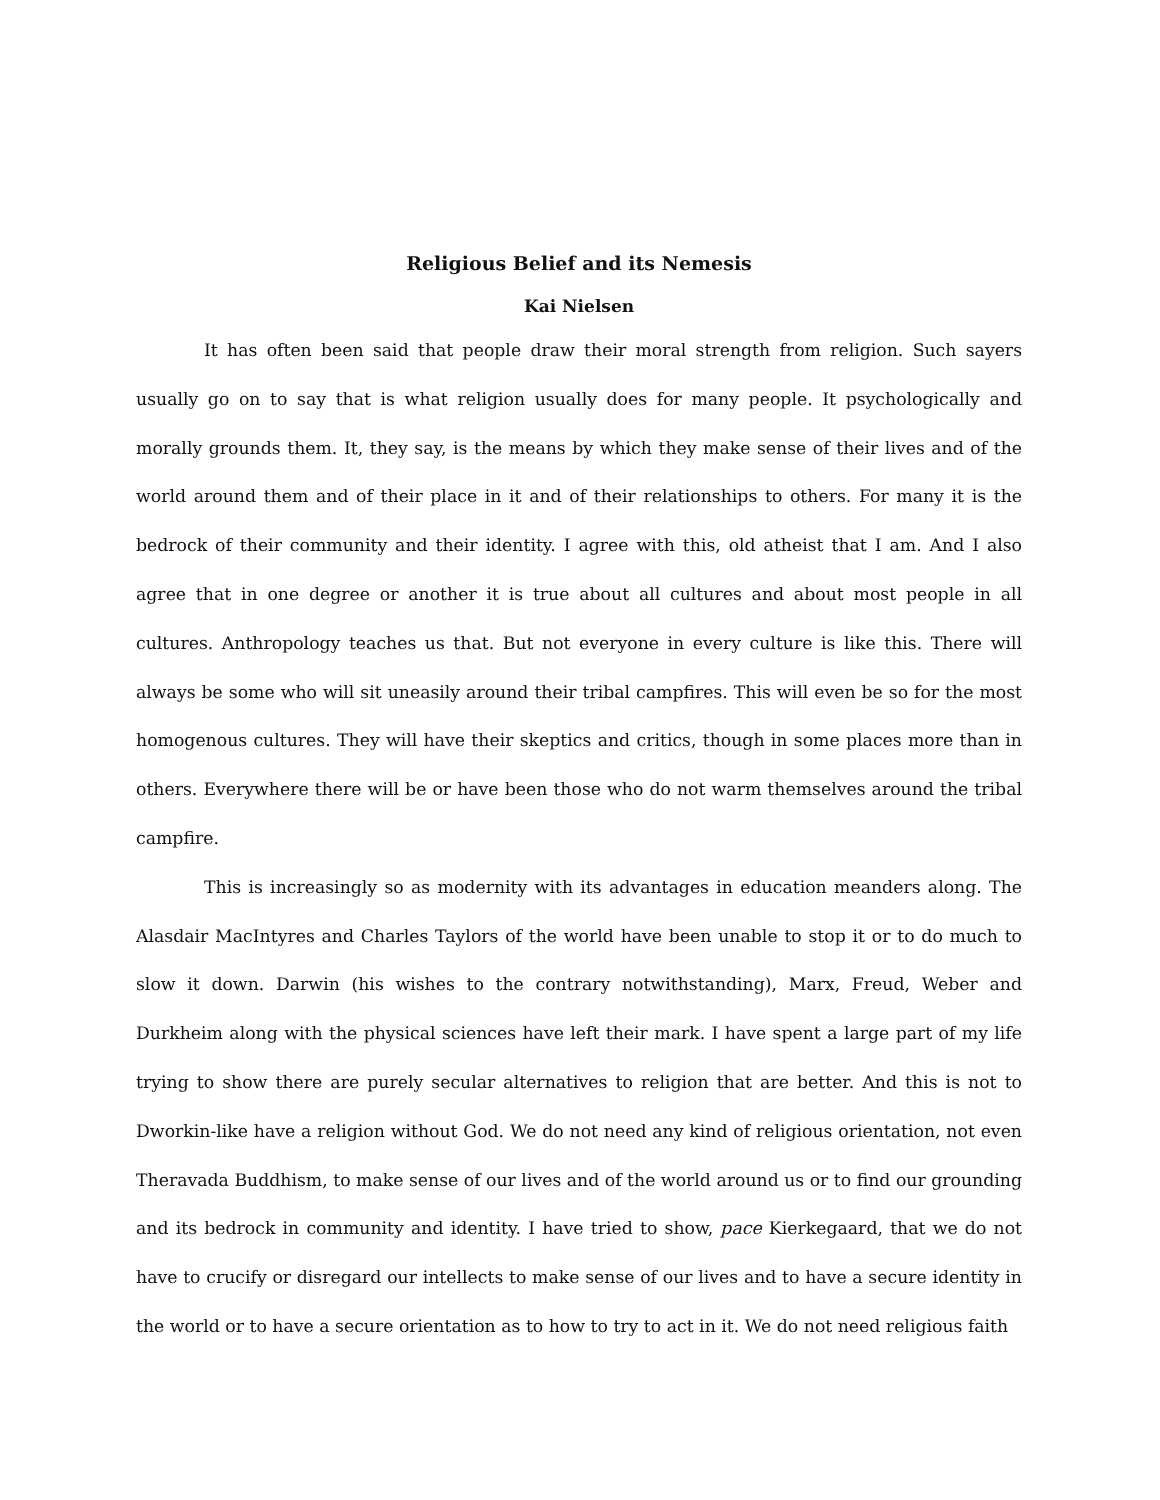Religious Belief and its Nemesis
Kai Nielsen
It has often been said that people draw their moral strength from religion. Such sayers usually go on to say that is what religion usually does for many people. It psychologically and morally grounds them. It, they say, is the means by which they make sense of their lives and of the world around them and of their place in it and of their relationships to others. For many it is the bedrock of their community and their identity. I agree with this, old atheist that I am. And I also agree that in one degree or another it is true about all cultures and about most people in all cultures. Anthropology teaches us that. But not everyone in every culture is like this. There will always be some who will sit uneasily around their tribal campfires. This will even be so for the most homogenous cultures. They will have their skeptics and critics, though in some places more than in others. Everywhere there will be or have been those who do not warm themselves around the tribal campfire.
This is increasingly so as modernity with its advantages in education meanders along. The Alasdair MacIntyres and Charles Taylors of the world have been unable to stop it or to do much to slow it down. Darwin (his wishes to the contrary notwithstanding), Marx, Freud, Weber and Durkheim along with the physical sciences have left their mark. I have spent a large part of my life trying to show there are purely secular alternatives to religion that are better. And this is not to Dworkin-like have a religion without God. We do not need any kind of religious orientation, not even Theravada Buddhism, to make sense of our lives and of the world around us or to find our grounding and its bedrock in community and identity. I have tried to show, pace Kierkegaard, that we do not have to crucify or disregard our intellects to make sense of our lives and to have a secure identity in the world or to have a secure orientation as to how to try to act in it. We do not need religious faith